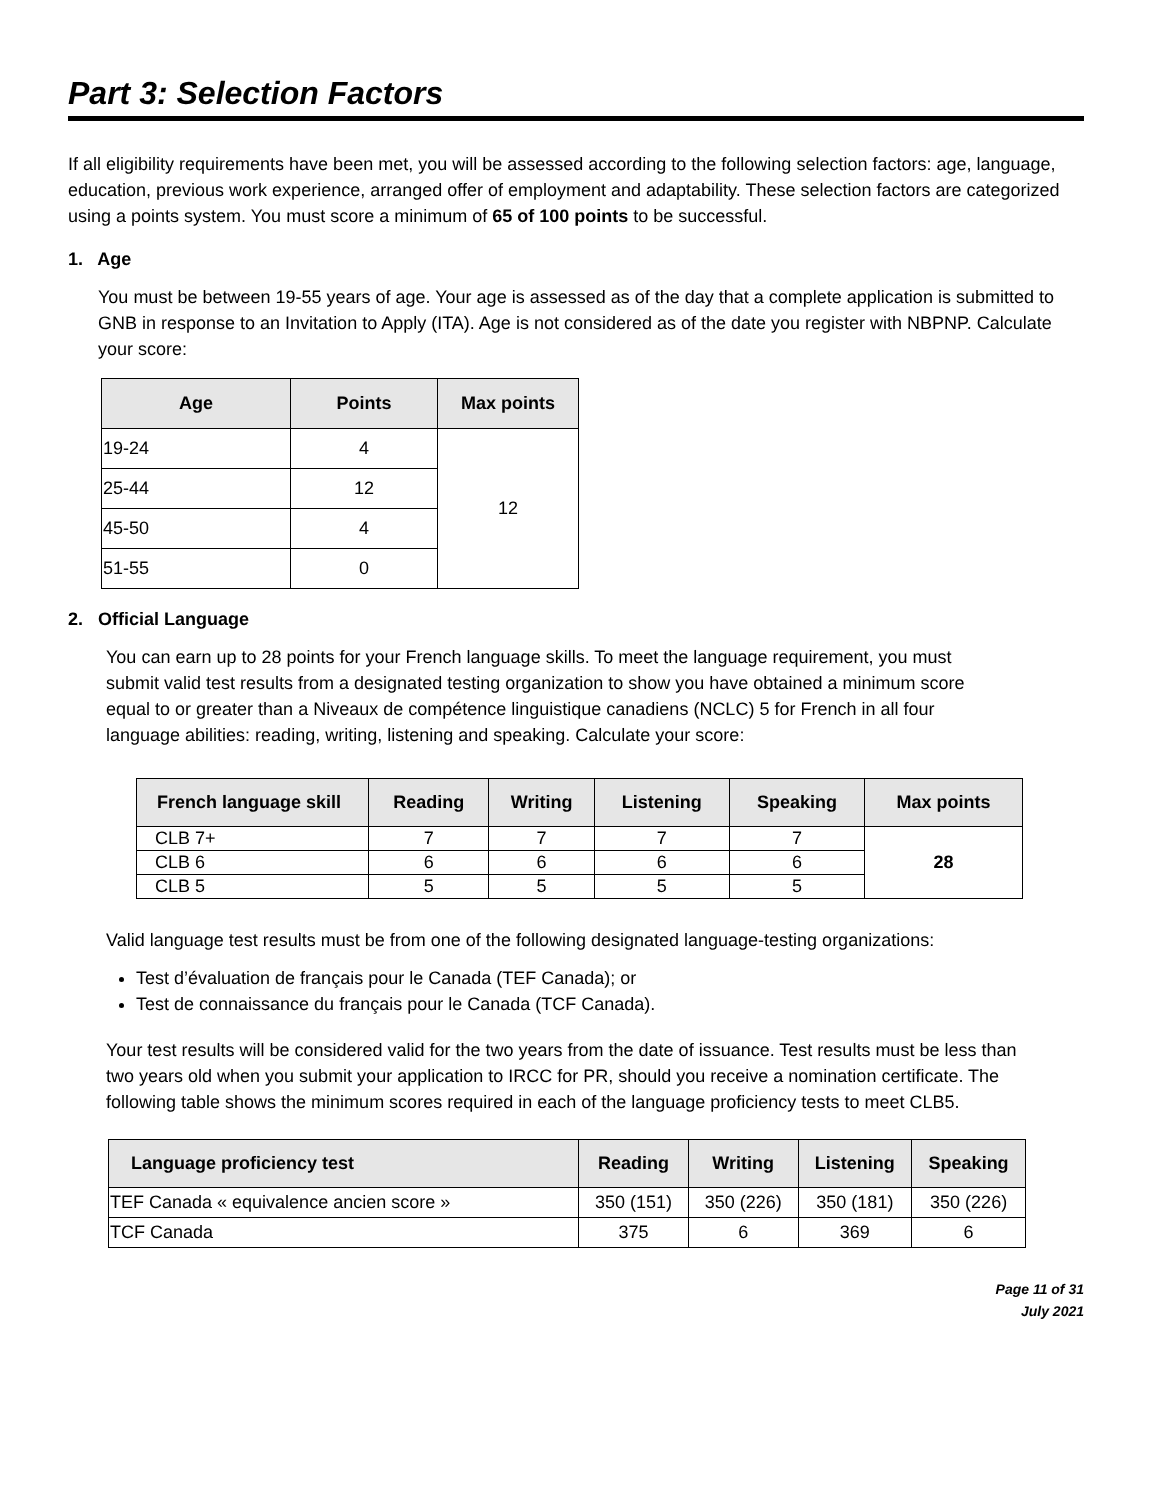Part 3: Selection Factors
If all eligibility requirements have been met, you will be assessed according to the following selection factors: age, language, education, previous work experience, arranged offer of employment and adaptability. These selection factors are categorized using a points system. You must score a minimum of 65 of 100 points to be successful.
1. Age
You must be between 19-55 years of age. Your age is assessed as of the day that a complete application is submitted to GNB in response to an Invitation to Apply (ITA). Age is not considered as of the date you register with NBPNP. Calculate your score:
| Age | Points | Max points |
| --- | --- | --- |
| 19-24 | 4 | 12 |
| 25-44 | 12 | |
| 45-50 | 4 | |
| 51-55 | 0 | |
2. Official Language
You can earn up to 28 points for your French language skills. To meet the language requirement, you must submit valid test results from a designated testing organization to show you have obtained a minimum score equal to or greater than a Niveaux de compétence linguistique canadiens (NCLC) 5 for French in all four language abilities: reading, writing, listening and speaking. Calculate your score:
| French language skill | Reading | Writing | Listening | Speaking | Max points |
| --- | --- | --- | --- | --- | --- |
| CLB 7+ | 7 | 7 | 7 | 7 | 28 |
| CLB 6 | 6 | 6 | 6 | 6 | |
| CLB 5 | 5 | 5 | 5 | 5 | |
Valid language test results must be from one of the following designated language-testing organizations:
Test d’évaluation de français pour le Canada (TEF Canada); or
Test de connaissance du français pour le Canada (TCF Canada).
Your test results will be considered valid for the two years from the date of issuance. Test results must be less than two years old when you submit your application to IRCC for PR, should you receive a nomination certificate. The following table shows the minimum scores required in each of the language proficiency tests to meet CLB5.
| Language proficiency test | Reading | Writing | Listening | Speaking |
| --- | --- | --- | --- | --- |
| TEF Canada « equivalence ancien score » | 350 (151) | 350 (226) | 350 (181) | 350 (226) |
| TCF Canada | 375 | 6 | 369 | 6 |
Page 11 of 31
July 2021